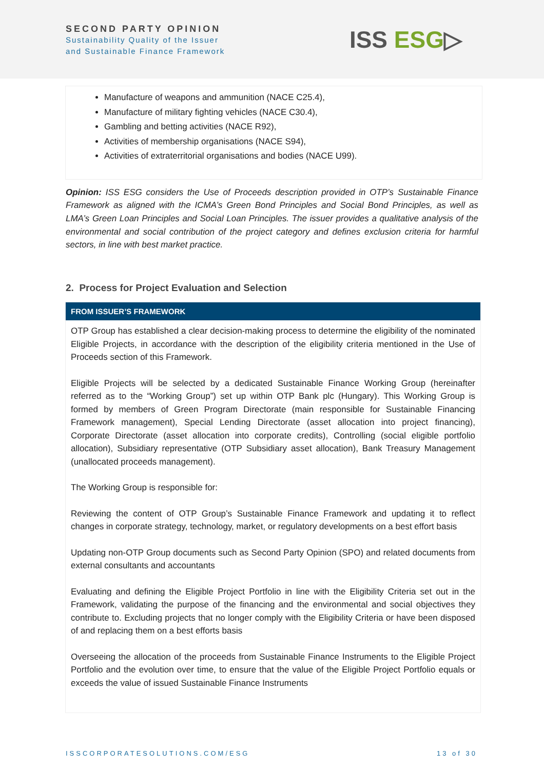SECOND PARTY OPINION
Sustainability Quality of the Issuer
and Sustainable Finance Framework
ISS ESG▷
Manufacture of weapons and ammunition (NACE C25.4),
Manufacture of military fighting vehicles (NACE C30.4),
Gambling and betting activities (NACE R92),
Activities of membership organisations (NACE S94),
Activities of extraterritorial organisations and bodies (NACE U99).
Opinion: ISS ESG considers the Use of Proceeds description provided in OTP’s Sustainable Finance Framework as aligned with the ICMA’s Green Bond Principles and Social Bond Principles, as well as LMA’s Green Loan Principles and Social Loan Principles. The issuer provides a qualitative analysis of the environmental and social contribution of the project category and defines exclusion criteria for harmful sectors, in line with best market practice.
2. Process for Project Evaluation and Selection
FROM ISSUER’S FRAMEWORK
OTP Group has established a clear decision-making process to determine the eligibility of the nominated Eligible Projects, in accordance with the description of the eligibility criteria mentioned in the Use of Proceeds section of this Framework.
Eligible Projects will be selected by a dedicated Sustainable Finance Working Group (hereinafter referred as to the “Working Group”) set up within OTP Bank plc (Hungary). This Working Group is formed by members of Green Program Directorate (main responsible for Sustainable Financing Framework management), Special Lending Directorate (asset allocation into project financing), Corporate Directorate (asset allocation into corporate credits), Controlling (social eligible portfolio allocation), Subsidiary representative (OTP Subsidiary asset allocation), Bank Treasury Management (unallocated proceeds management).
The Working Group is responsible for:
Reviewing the content of OTP Group’s Sustainable Finance Framework and updating it to reflect changes in corporate strategy, technology, market, or regulatory developments on a best effort basis
Updating non-OTP Group documents such as Second Party Opinion (SPO) and related documents from external consultants and accountants
Evaluating and defining the Eligible Project Portfolio in line with the Eligibility Criteria set out in the Framework, validating the purpose of the financing and the environmental and social objectives they contribute to. Excluding projects that no longer comply with the Eligibility Criteria or have been disposed of and replacing them on a best efforts basis
Overseeing the allocation of the proceeds from Sustainable Finance Instruments to the Eligible Project Portfolio and the evolution over time, to ensure that the value of the Eligible Project Portfolio equals or exceeds the value of issued Sustainable Finance Instruments
ISSCORPORATESOLUTIONS.COM/ESG 13 of 30